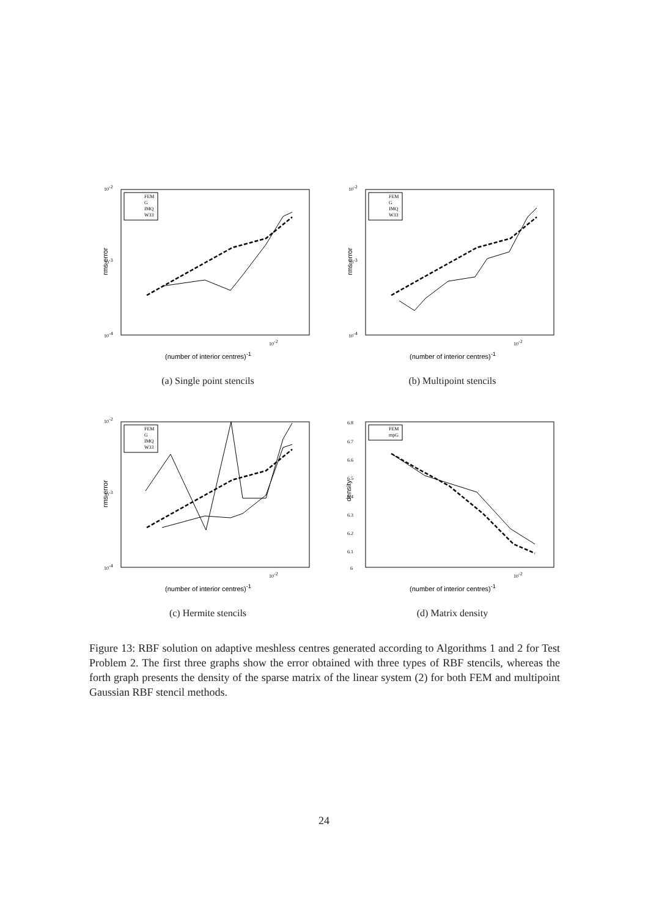10-2
10-3
10-4
rms error
10-2
(number of interior centres)-1
FEM
G
IMQ
W33
(a) Single point stencils
10-2
10-3
10-4
rms error
10-2
(number of interior centres)-1
FEM
G
IMQ
W33
(b) Multipoint stencils
10-2
10-3
10-4
rms error
10-2
(number of interior centres)-1
FEM
G
IMQ
W33
(c) Hermite stencils
6.8
6.7
6.6
6.5
6.4
6.3
6.2
6.1
6
density
10-2
(number of interior centres)-1
FEM
mpG
(d) Matrix density
Figure 13: RBF solution on adaptive meshless centres generated according to Algorithms 1 and 2 for Test Problem 2. The first three graphs show the error obtained with three types of RBF stencils, whereas the forth graph presents the density of the sparse matrix of the linear system (2) for both FEM and multipoint Gaussian RBF stencil methods.
24